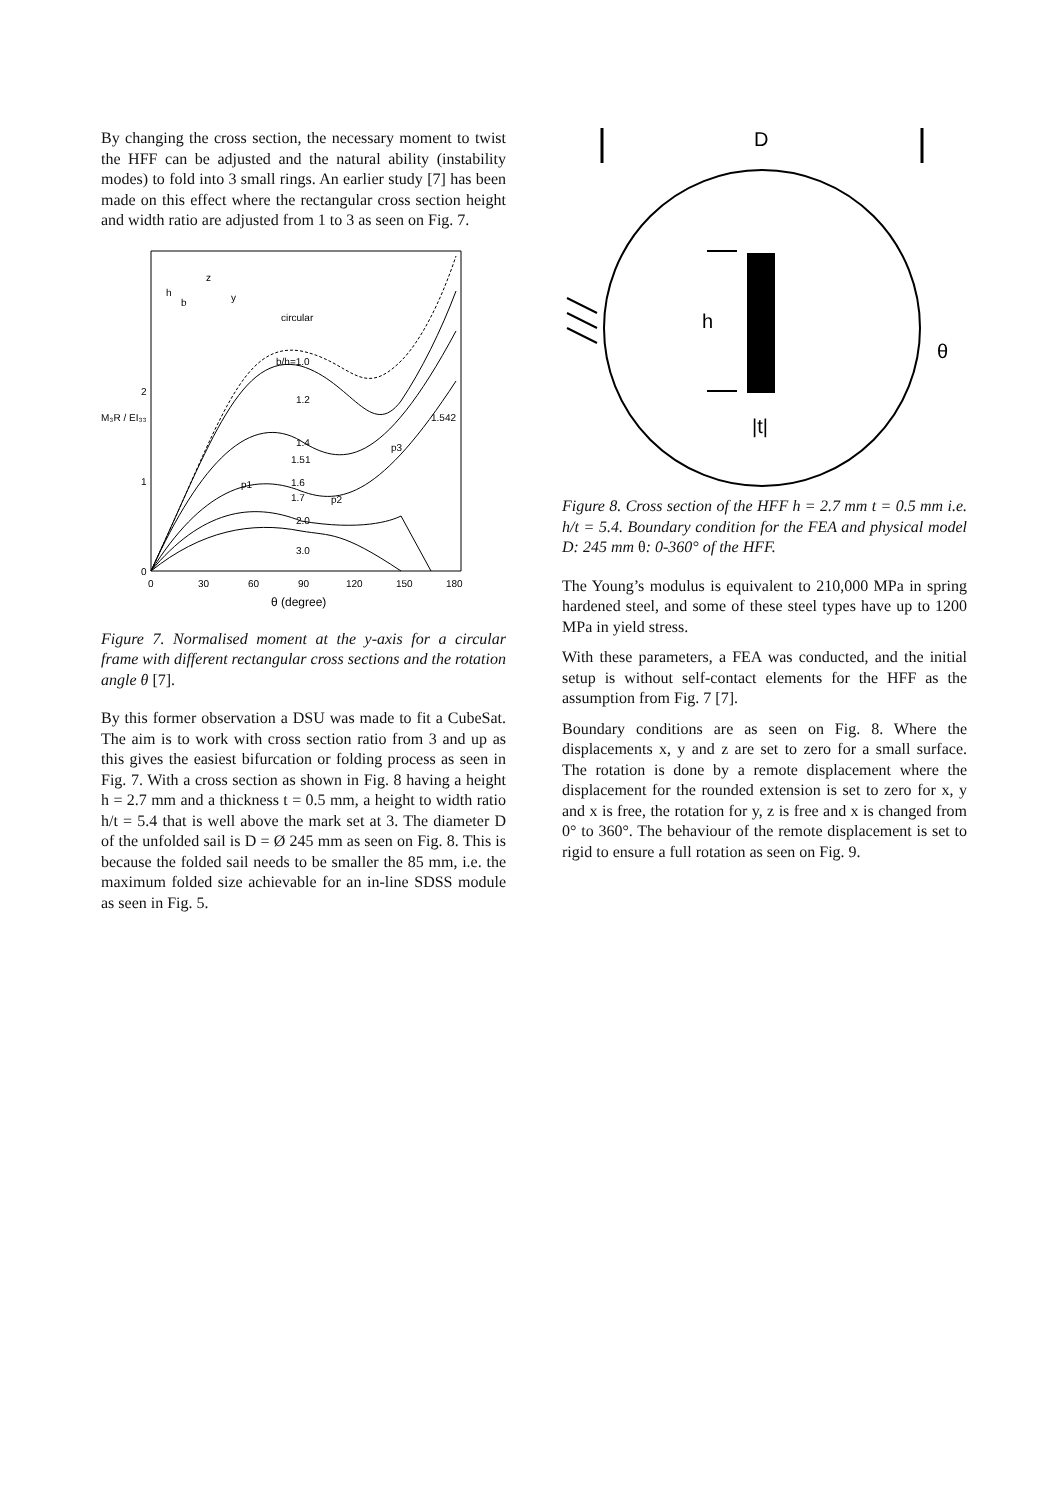By changing the cross section, the necessary moment to twist the HFF can be adjusted and the natural ability (instability modes) to fold into 3 small rings. An earlier study [7] has been made on this effect where the rectangular cross section height and width ratio are adjusted from 1 to 3 as seen on Fig. 7.
circular
b/h=1.0
1.2
1.4
1.51
1.6
1.7
2.0
3.0
1.542
p1
p2
p3
0
1
2
M₃R / EI₃₃
0
30
60
90
120
150
180
θ (degree)
h
b
z
y
Figure 7. Normalised moment at the y-axis for a circular frame with different rectangular cross sections and the rotation angle θ [7].
By this former observation a DSU was made to fit a CubeSat. The aim is to work with cross section ratio from 3 and up as this gives the easiest bifurcation or folding process as seen in Fig. 7. With a cross section as shown in Fig. 8 having a height h = 2.7 mm and a thickness t = 0.5 mm, a height to width ratio h/t = 5.4 that is well above the mark set at 3. The diameter D of the unfolded sail is D = Ø 245 mm as seen on Fig. 8. This is because the folded sail needs to be smaller the 85 mm, i.e. the maximum folded size achievable for an in-line SDSS module as seen in Fig. 5.
D
h
|t|
θ
Figure 8. Cross section of the HFF h = 2.7 mm t = 0.5 mm i.e. h/t = 5.4. Boundary condition for the FEA and physical model D: 245 mm θ: 0-360° of the HFF.
The Young’s modulus is equivalent to 210,000 MPa in spring hardened steel, and some of these steel types have up to 1200 MPa in yield stress.
With these parameters, a FEA was conducted, and the initial setup is without self-contact elements for the HFF as the assumption from Fig. 7 [7].
Boundary conditions are as seen on Fig. 8. Where the displacements x, y and z are set to zero for a small surface. The rotation is done by a remote displacement where the displacement for the rounded extension is set to zero for x, y and x is free, the rotation for y, z is free and x is changed from 0° to 360°. The behaviour of the remote displacement is set to rigid to ensure a full rotation as seen on Fig. 9.